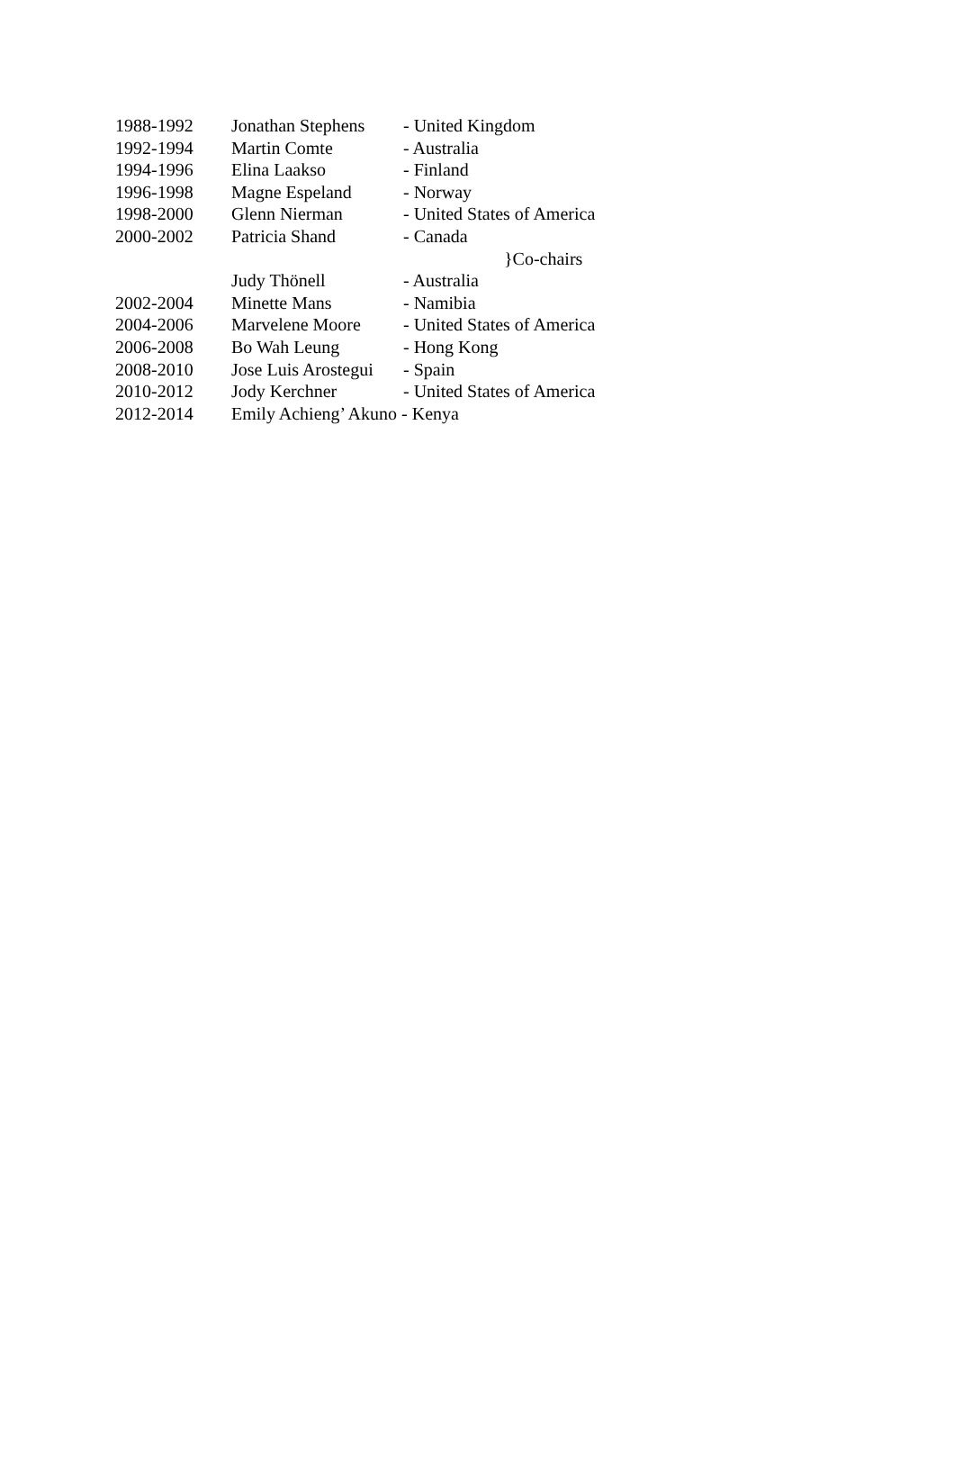| 1988-1992 | Jonathan Stephens | - United Kingdom | |
| 1992-1994 | Martin Comte | - Australia | |
| 1994-1996 | Elina Laakso | - Finland | |
| 1996-1998 | Magne Espeland | - Norway | |
| 1998-2000 | Glenn Nierman | - United States of America | |
| 2000-2002 | Patricia Shand | - Canada | |
| | | }Co-chairs | |
| | Judy Thönell | - Australia | |
| 2002-2004 | Minette Mans | - Namibia | |
| 2004-2006 | Marvelene Moore | - United States of America | |
| 2006-2008 | Bo Wah Leung | - Hong Kong | |
| 2008-2010 | Jose Luis Arostegui | - Spain | |
| 2010-2012 | Jody Kerchner | - United States of America | |
| 2012-2014 | Emily Achieng’ Akuno - Kenya | | |